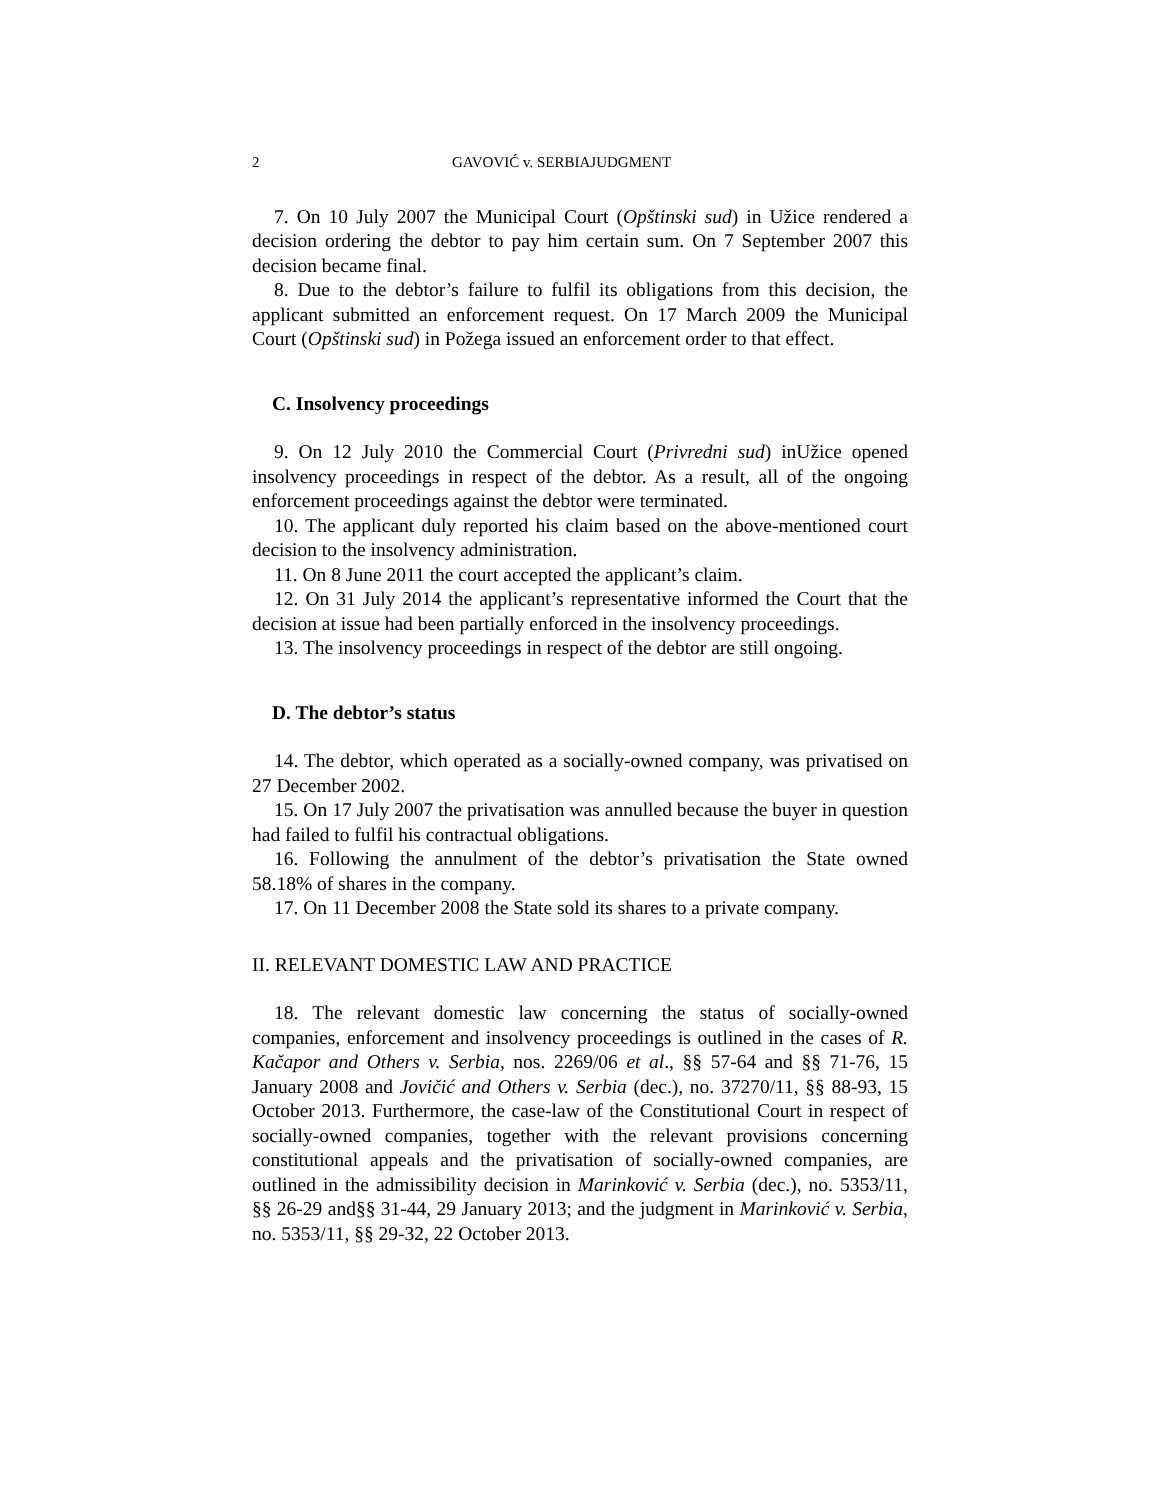2 GAVOVIĆ v. SERBIAJUDGMENT
7. On 10 July 2007 the Municipal Court (Opštinski sud) in Užice rendered a decision ordering the debtor to pay him certain sum. On 7 September 2007 this decision became final.
8. Due to the debtor’s failure to fulfil its obligations from this decision, the applicant submitted an enforcement request. On 17 March 2009 the Municipal Court (Opštinski sud) in Požega issued an enforcement order to that effect.
C. Insolvency proceedings
9. On 12 July 2010 the Commercial Court (Privredni sud) inUžice opened insolvency proceedings in respect of the debtor. As a result, all of the ongoing enforcement proceedings against the debtor were terminated.
10. The applicant duly reported his claim based on the above-mentioned court decision to the insolvency administration.
11. On 8 June 2011 the court accepted the applicant’s claim.
12. On 31 July 2014 the applicant’s representative informed the Court that the decision at issue had been partially enforced in the insolvency proceedings.
13. The insolvency proceedings in respect of the debtor are still ongoing.
D. The debtor’s status
14. The debtor, which operated as a socially-owned company, was privatised on 27 December 2002.
15. On 17 July 2007 the privatisation was annulled because the buyer in question had failed to fulfil his contractual obligations.
16. Following the annulment of the debtor’s privatisation the State owned 58.18% of shares in the company.
17. On 11 December 2008 the State sold its shares to a private company.
II. RELEVANT DOMESTIC LAW AND PRACTICE
18. The relevant domestic law concerning the status of socially-owned companies, enforcement and insolvency proceedings is outlined in the cases of R. Kačapor and Others v. Serbia, nos. 2269/06 et al., §§ 57-64 and §§ 71-76, 15 January 2008 and Jovičić and Others v. Serbia (dec.), no. 37270/11, §§ 88-93, 15 October 2013. Furthermore, the case-law of the Constitutional Court in respect of socially-owned companies, together with the relevant provisions concerning constitutional appeals and the privatisation of socially-owned companies, are outlined in the admissibility decision in Marinković v. Serbia (dec.), no. 5353/11, §§ 26-29 and§§ 31-44, 29 January 2013; and the judgment in Marinković v. Serbia, no. 5353/11, §§ 29-32, 22 October 2013.